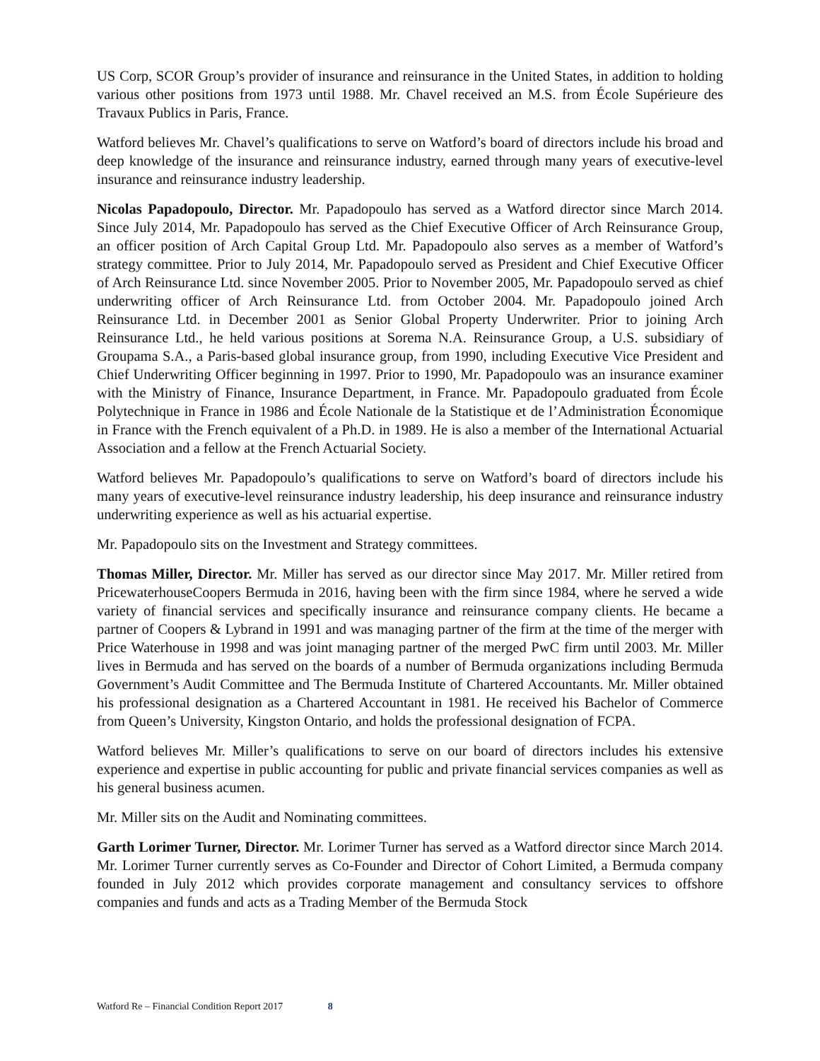US Corp, SCOR Group’s provider of insurance and reinsurance in the United States, in addition to holding various other positions from 1973 until 1988. Mr. Chavel received an M.S. from École Supérieure des Travaux Publics in Paris, France.
Watford believes Mr. Chavel’s qualifications to serve on Watford’s board of directors include his broad and deep knowledge of the insurance and reinsurance industry, earned through many years of executive-level insurance and reinsurance industry leadership.
Nicolas Papadopoulo, Director. Mr. Papadopoulo has served as a Watford director since March 2014. Since July 2014, Mr. Papadopoulo has served as the Chief Executive Officer of Arch Reinsurance Group, an officer position of Arch Capital Group Ltd. Mr. Papadopoulo also serves as a member of Watford’s strategy committee. Prior to July 2014, Mr. Papadopoulo served as President and Chief Executive Officer of Arch Reinsurance Ltd. since November 2005. Prior to November 2005, Mr. Papadopoulo served as chief underwriting officer of Arch Reinsurance Ltd. from October 2004. Mr. Papadopoulo joined Arch Reinsurance Ltd. in December 2001 as Senior Global Property Underwriter. Prior to joining Arch Reinsurance Ltd., he held various positions at Sorema N.A. Reinsurance Group, a U.S. subsidiary of Groupama S.A., a Paris-based global insurance group, from 1990, including Executive Vice President and Chief Underwriting Officer beginning in 1997. Prior to 1990, Mr. Papadopoulo was an insurance examiner with the Ministry of Finance, Insurance Department, in France. Mr. Papadopoulo graduated from École Polytechnique in France in 1986 and École Nationale de la Statistique et de l’Administration Économique in France with the French equivalent of a Ph.D. in 1989. He is also a member of the International Actuarial Association and a fellow at the French Actuarial Society.
Watford believes Mr. Papadopoulo’s qualifications to serve on Watford’s board of directors include his many years of executive-level reinsurance industry leadership, his deep insurance and reinsurance industry underwriting experience as well as his actuarial expertise.
Mr. Papadopoulo sits on the Investment and Strategy committees.
Thomas Miller, Director. Mr. Miller has served as our director since May 2017. Mr. Miller retired from PricewaterhouseCoopers Bermuda in 2016, having been with the firm since 1984, where he served a wide variety of financial services and specifically insurance and reinsurance company clients. He became a partner of Coopers & Lybrand in 1991 and was managing partner of the firm at the time of the merger with Price Waterhouse in 1998 and was joint managing partner of the merged PwC firm until 2003. Mr. Miller lives in Bermuda and has served on the boards of a number of Bermuda organizations including Bermuda Government’s Audit Committee and The Bermuda Institute of Chartered Accountants. Mr. Miller obtained his professional designation as a Chartered Accountant in 1981. He received his Bachelor of Commerce from Queen’s University, Kingston Ontario, and holds the professional designation of FCPA.
Watford believes Mr. Miller’s qualifications to serve on our board of directors includes his extensive experience and expertise in public accounting for public and private financial services companies as well as his general business acumen.
Mr. Miller sits on the Audit and Nominating committees.
Garth Lorimer Turner, Director. Mr. Lorimer Turner has served as a Watford director since March 2014. Mr. Lorimer Turner currently serves as Co-Founder and Director of Cohort Limited, a Bermuda company founded in July 2012 which provides corporate management and consultancy services to offshore companies and funds and acts as a Trading Member of the Bermuda Stock
Watford Re – Financial Condition Report 2017 8